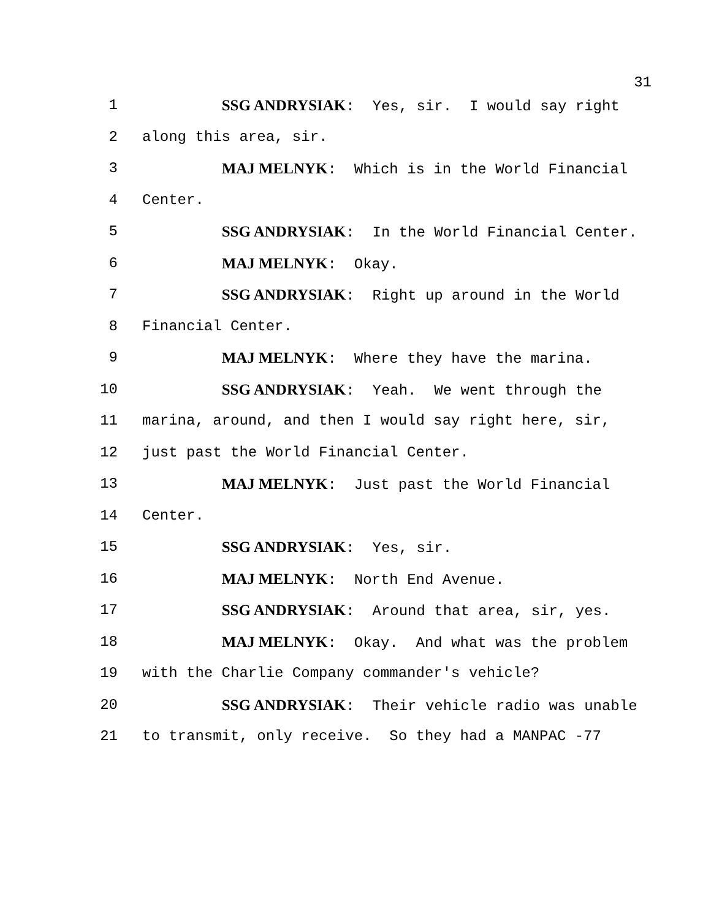31
1 SSG ANDRYSIAK: Yes, sir. I would say right
2 along this area, sir.
3 MAJ MELNYK: Which is in the World Financial
4 Center.
5 SSG ANDRYSIAK: In the World Financial Center.
6 MAJ MELNYK: Okay.
7 SSG ANDRYSIAK: Right up around in the World
8 Financial Center.
9 MAJ MELNYK: Where they have the marina.
10 SSG ANDRYSIAK: Yeah. We went through the
11 marina, around, and then I would say right here, sir,
12 just past the World Financial Center.
13 MAJ MELNYK: Just past the World Financial
14 Center.
15 SSG ANDRYSIAK: Yes, sir.
16 MAJ MELNYK: North End Avenue.
17 SSG ANDRYSIAK: Around that area, sir, yes.
18 MAJ MELNYK: Okay. And what was the problem
19 with the Charlie Company commander's vehicle?
20 SSG ANDRYSIAK: Their vehicle radio was unable
21 to transmit, only receive. So they had a MANPAC -77